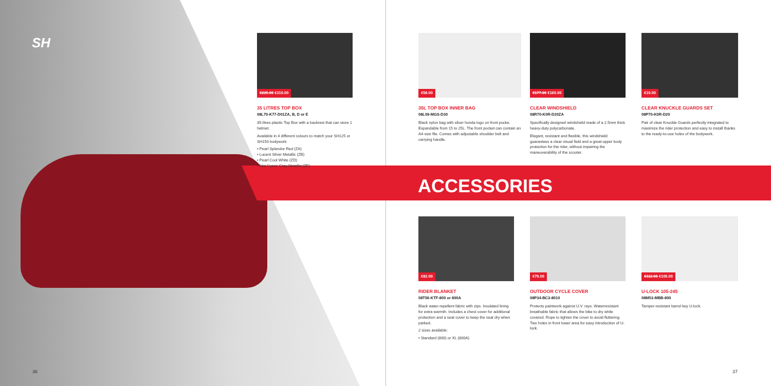SH
€235.00 €210.00
35 LITRES TOP BOX
08L70-K77-D01ZA, B, D or E
35-litres plastic Top Box with a backrest that can store 1 helmet.
Available in 4 different colours to match your SH125 or SH150 bodywork:
• Pearl Splendor Red (ZA)
• Lucent Silver Metallic (ZB)
• Pearl Cool White (ZD)
• Mat Cynos Gray Metallic (ZE)
€58.00
35L TOP BOX INNER BAG
08L09-MGS-D30
Black nylon bag with silver honda logo on front pocke. Expandable from 15 to 25L. The front pocket can contain an A4-size file. Comes with adjustable shoulder belt and carrying handle.
€177.00 €160.00
CLEAR WINDSHIELD
08R70-K0R-D20ZA
Specifically designed windshield made of a 2.5mm thick heavy-duty polycarbonate.
Elegant, resistant and flexible, this windshield guarantees a clear visual field and a great upper body protection for the rider, without impairing the maneuverability of the scooter.
€19.00
CLEAR KNUCKLE GUARDS SET
08P70-K0R-D20
Pair of clear Knuckle Guards perfectly integrated to maximize the rider protection and easy to install thanks to the ready-to-use holes of the bodywork.
ACCESSORIES
€82.00
RIDER BLANKET
08T56-KTF-800 or 800A
Black water-repellent fabric with zips. Insulated lining for extra warmth. Includes a chest cover for additional protection and a seat cover to keep the seat dry when parked.
2 sizes available:
• Standard (800) or XL (800A)
€79.00
OUTDOOR CYCLE COVER
08P34-BC3-8010
Protects paintwork against U.V. rays. Waterresistant breathable fabric that allows the bike to dry while covered. Rope to tighten the cover to avoid fluttering. Two holes in front lower area for easy introduction of U-lock.
€112.00 €105.00
U-LOCK 105-245
08M53-MBB-800
Tamper-resistant barrel key U-lock.
36 37